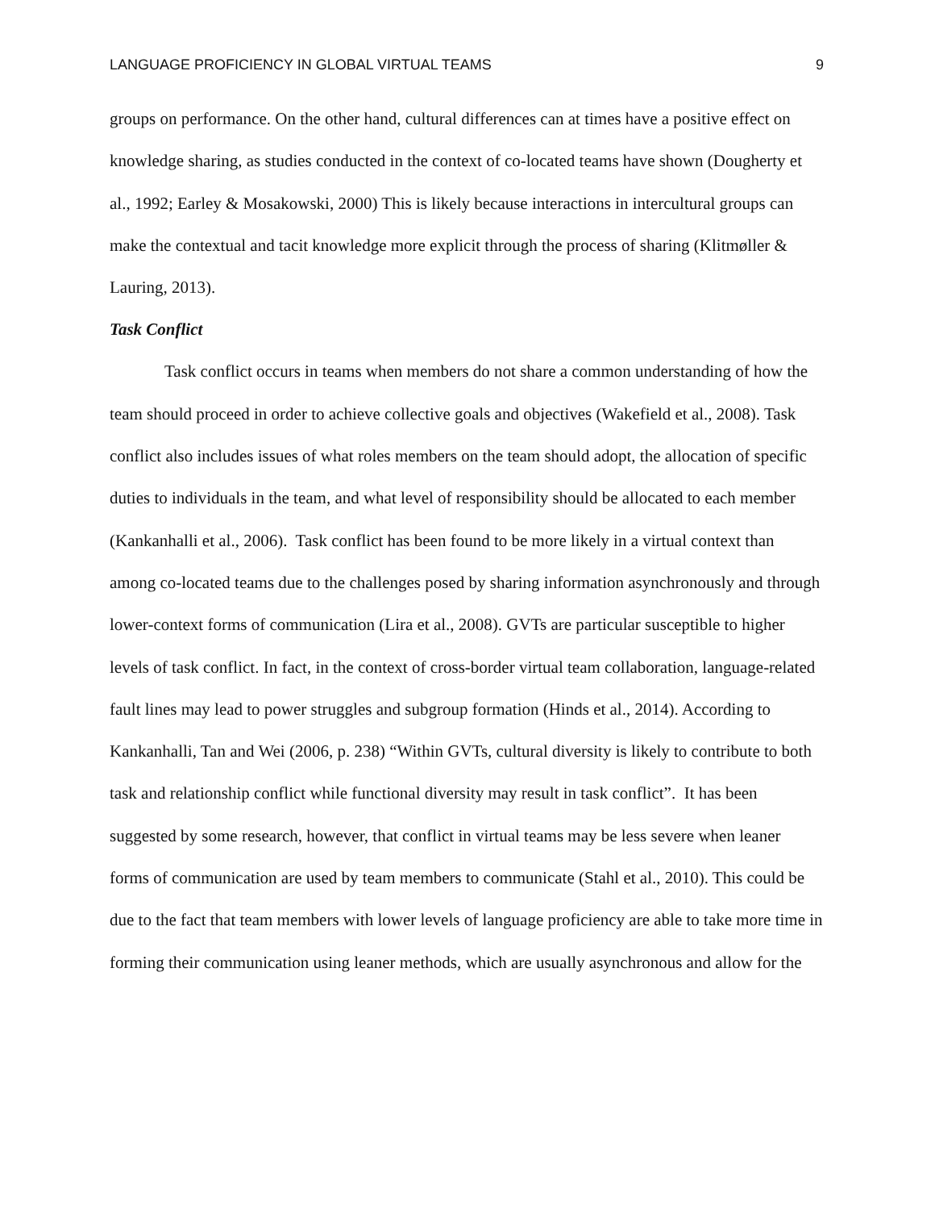LANGUAGE PROFICIENCY IN GLOBAL VIRTUAL TEAMS 9
groups on performance. On the other hand, cultural differences can at times have a positive effect on knowledge sharing, as studies conducted in the context of co-located teams have shown (Dougherty et al., 1992; Earley & Mosakowski, 2000) This is likely because interactions in intercultural groups can make the contextual and tacit knowledge more explicit through the process of sharing (Klitmøller & Lauring, 2013).
Task Conflict
Task conflict occurs in teams when members do not share a common understanding of how the team should proceed in order to achieve collective goals and objectives (Wakefield et al., 2008). Task conflict also includes issues of what roles members on the team should adopt, the allocation of specific duties to individuals in the team, and what level of responsibility should be allocated to each member (Kankanhalli et al., 2006). Task conflict has been found to be more likely in a virtual context than among co-located teams due to the challenges posed by sharing information asynchronously and through lower-context forms of communication (Lira et al., 2008). GVTs are particular susceptible to higher levels of task conflict. In fact, in the context of cross-border virtual team collaboration, language-related fault lines may lead to power struggles and subgroup formation (Hinds et al., 2014). According to Kankanhalli, Tan and Wei (2006, p. 238) “Within GVTs, cultural diversity is likely to contribute to both task and relationship conflict while functional diversity may result in task conflict”. It has been suggested by some research, however, that conflict in virtual teams may be less severe when leaner forms of communication are used by team members to communicate (Stahl et al., 2010). This could be due to the fact that team members with lower levels of language proficiency are able to take more time in forming their communication using leaner methods, which are usually asynchronous and allow for the